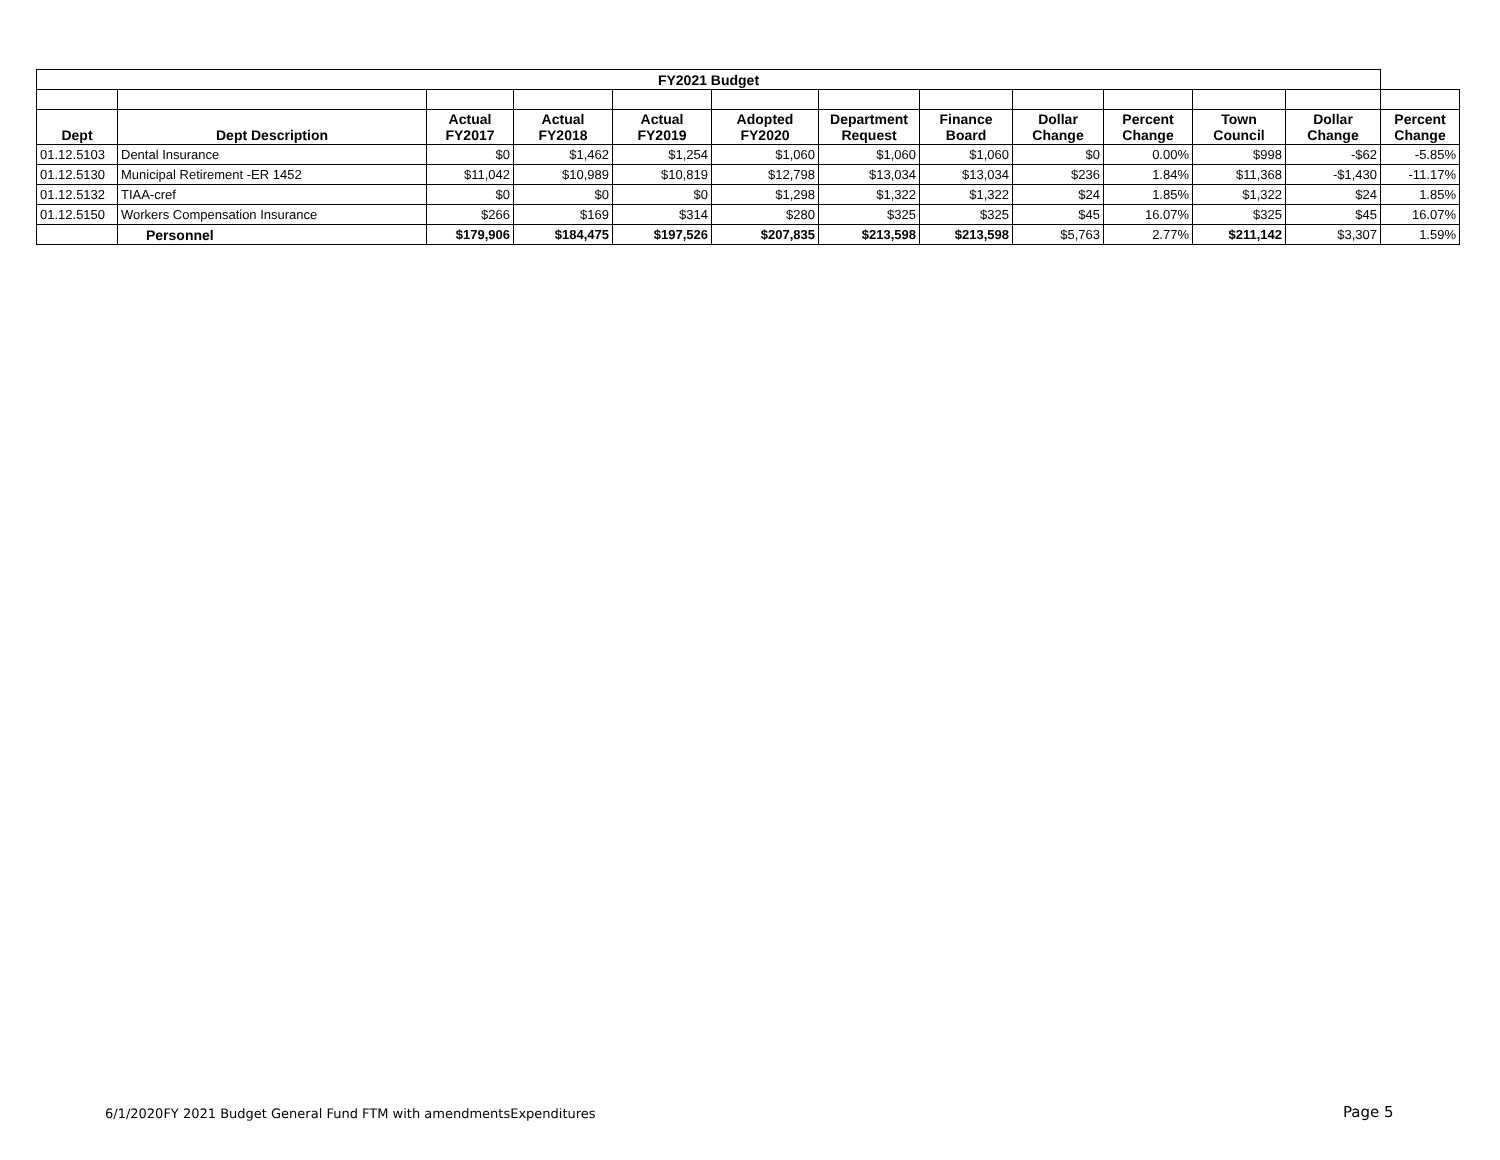| FY2021 Budget | | | | | | | | | | | | |
| Dept | Dept Description | Actual FY2017 | Actual FY2018 | Actual FY2019 | Adopted FY2020 | Department Request | Finance Board | Dollar Change | Percent Change | Town Council | Dollar Change | Percent Change |
| 01.12.5103 | Dental Insurance | $0 | $1,462 | $1,254 | $1,060 | $1,060 | $1,060 | $0 | 0.00% | $998 | -$62 | -5.85% |
| 01.12.5130 | Municipal Retirement -ER 1452 | $11,042 | $10,989 | $10,819 | $12,798 | $13,034 | $13,034 | $236 | 1.84% | $11,368 | -$1,430 | -11.17% |
| 01.12.5132 | TIAA-cref | $0 | $0 | $0 | $1,298 | $1,322 | $1,322 | $24 | 1.85% | $1,322 | $24 | 1.85% |
| 01.12.5150 | Workers Compensation Insurance | $266 | $169 | $314 | $280 | $325 | $325 | $45 | 16.07% | $325 | $45 | 16.07% |
| | Personnel | $179,906 | $184,475 | $197,526 | $207,835 | $213,598 | $213,598 | $5,763 | 2.77% | $211,142 | $3,307 | 1.59% |
6/1/2020FY 2021 Budget General Fund FTM with amendmentsExpenditures
Page 5